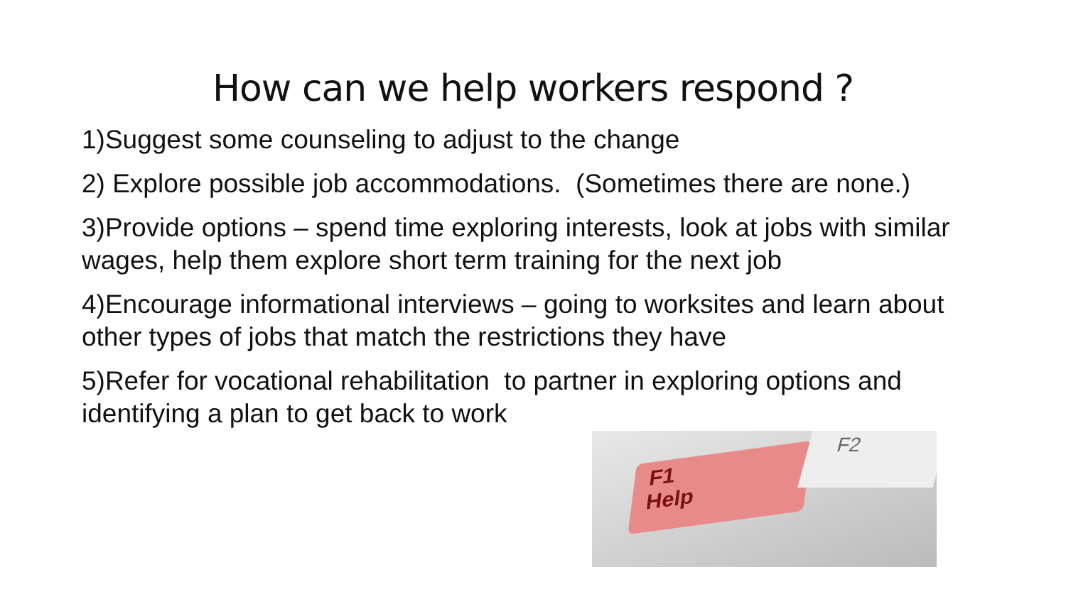How can we help workers respond ?
1)Suggest some counseling to adjust to the change
2) Explore possible job accommodations. (Sometimes there are none.)
3)Provide options – spend time exploring interests, look at jobs with similar wages, help them explore short term training for the next job
4)Encourage informational interviews – going to worksites and learn about other types of jobs that match the restrictions they have
5)Refer for vocational rehabilitation to partner in exploring options and identifying a plan to get back to work
F1
Help
F2